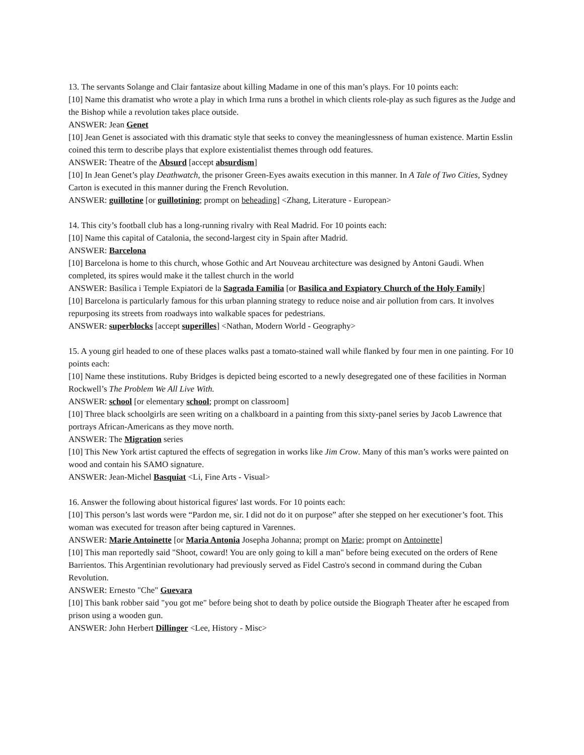13. The servants Solange and Clair fantasize about killing Madame in one of this man’s plays. For 10 points each:
[10] Name this dramatist who wrote a play in which Irma runs a brothel in which clients role-play as such figures as the Judge and the Bishop while a revolution takes place outside.
ANSWER: Jean Genet
[10] Jean Genet is associated with this dramatic style that seeks to convey the meaninglessness of human existence. Martin Esslin coined this term to describe plays that explore existentialist themes through odd features.
ANSWER: Theatre of the Absurd [accept absurdism]
[10] In Jean Genet’s play Deathwatch, the prisoner Green-Eyes awaits execution in this manner. In A Tale of Two Cities, Sydney Carton is executed in this manner during the French Revolution.
ANSWER: guillotine [or guillotining; prompt on beheading] <Zhang, Literature - European>
14. This city’s football club has a long-running rivalry with Real Madrid. For 10 points each:
[10] Name this capital of Catalonia, the second-largest city in Spain after Madrid.
ANSWER: Barcelona
[10] Barcelona is home to this church, whose Gothic and Art Nouveau architecture was designed by Antoni Gaudi. When completed, its spires would make it the tallest church in the world
ANSWER: Basílica i Temple Expiatori de la Sagrada Familia [or Basilica and Expiatory Church of the Holy Family]
[10] Barcelona is particularly famous for this urban planning strategy to reduce noise and air pollution from cars. It involves repurposing its streets from roadways into walkable spaces for pedestrians.
ANSWER: superblocks [accept superilles] <Nathan, Modern World - Geography>
15. A young girl headed to one of these places walks past a tomato-stained wall while flanked by four men in one painting. For 10 points each:
[10] Name these institutions. Ruby Bridges is depicted being escorted to a newly desegregated one of these facilities in Norman Rockwell’s The Problem We All Live With.
ANSWER: school [or elementary school; prompt on classroom]
[10] Three black schoolgirls are seen writing on a chalkboard in a painting from this sixty-panel series by Jacob Lawrence that portrays African-Americans as they move north.
ANSWER: The Migration series
[10] This New York artist captured the effects of segregation in works like Jim Crow. Many of this man’s works were painted on wood and contain his SAMO signature.
ANSWER: Jean-Michel Basquiat <Li, Fine Arts - Visual>
16. Answer the following about historical figures' last words. For 10 points each:
[10] This person’s last words were “Pardon me, sir. I did not do it on purpose” after she stepped on her executioner’s foot. This woman was executed for treason after being captured in Varennes.
ANSWER: Marie Antoinette [or Maria Antonia Josepha Johanna; prompt on Marie; prompt on Antoinette]
[10] This man reportedly said "Shoot, coward! You are only going to kill a man" before being executed on the orders of Rene Barrientos. This Argentinian revolutionary had previously served as Fidel Castro's second in command during the Cuban Revolution.
ANSWER: Ernesto "Che" Guevara
[10] This bank robber said "you got me" before being shot to death by police outside the Biograph Theater after he escaped from prison using a wooden gun.
ANSWER: John Herbert Dillinger <Lee, History - Misc>